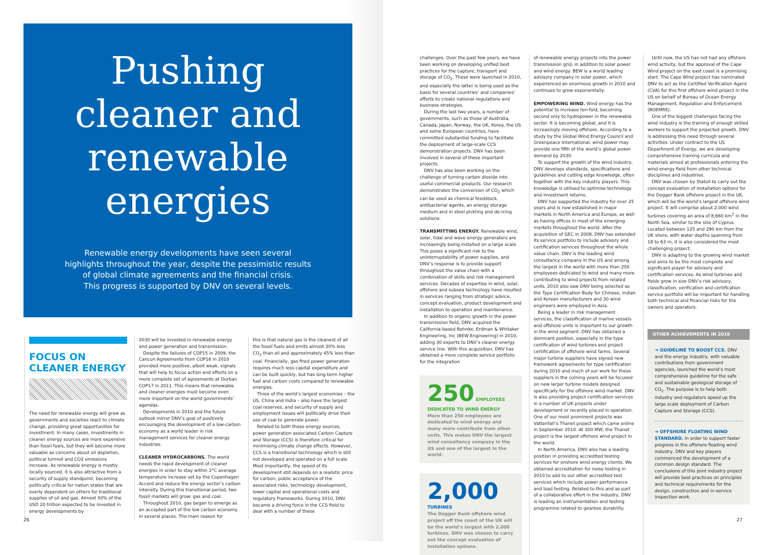Pushing
cleaner and
renewable
energies
Renewable energy developments have seen several
highlights throughout the year, despite the pessimistic results
of global climate agreements and the financial crisis.
This progress is supported by DNV on several levels.
FOCUS ON
CLEANER ENERGY
The need for renewable energy will grow as governments and societies react to climate change, providing great opportunities for investment. In many cases, investments in cleaner energy sources are more expensive than fossil fuels, but they will become more valuable as concerns about oil depletion, political turmoil and CO2 emissions increase. As renewable energy is mostly locally sourced, it is also attractive from a security of supply standpoint, becoming politically critical for nation states that are overly dependent on others for traditional supplies of oil and gas. Almost 50% of the USD 20 trillion expected to be invested in energy developments by
2030 will be invested in renewable energy and power generation and transmission.
Despite the failures of COP15 in 2009, the Cancun Agreements from COP16 in 2010 provided more positive, albeit weak, signals that will help to focus action and efforts on a more complete set of agreements at Durban COP17 in 2011. This means that renewable and cleaner energies must become even more important on the world governments’ agendas.
Developments in 2010 and the future outlook mirror DNV’s goal of positively encouraging the development of a low-carbon economy as a world leader in risk management services for cleaner energy industries.
CLEANER HYDROCARBONS. The world needs the rapid development of cleaner energies in order to stay within 2°C average temperature increase set by the Copenhagen Accord and reduce the energy sector’s carbon intensity. During this transitional period, two fossil markets will grow: gas and coal.
Throughout 2010, gas began to emerge as an accepted part of the low carbon economy in several places. The main reason for
this is that natural gas is the cleanest of all the fossil fuels and emits almost 30% less CO<sub>2</sub> than oil and approximately 45% less than coal. Financially, gas fired power generation requires much less capital expenditure and can be built quickly, but has long term higher fuel and carbon costs compared to renewable energies.
Three of the world’s largest economies – the US, China and India – also have the largest coal reserves, and security of supply and employment issues will politically drive their use of coal to generate power.
Related to both these energy sources, power generation associated Carbon Capture and Storage (CCS) is therefore critical for minimising climate change effects. However, CCS is a transitional technology which is still not developed and operated on a full scale. Most importantly, the speed of its development still depends on a realistic price for carbon, public acceptance of the associated risks, technology development, lower capital and operational costs and regulatory frameworks. During 2010, DNV became a driving force in the CCS field to deal with a number of these
26
challenges. Over the past few years, we have been working on developing unified best practices for the capture, transport and storage of CO<sub>2</sub>. These were launched in 2010, and especially the latter is being used as the basis for several countries’ and companies’ efforts to create national regulations and business strategies.
During the last two years, a number of governments, such as those of Australia, Canada, Japan, Norway, the UK, Korea, the US and some European countries, have committed substantial funding to facilitate the deployment of large-scale CCS demonstration projects. DNV has been involved in several of these important projects.
DNV has also been working on the challenge of turning carbon dioxide into useful commercial products. Our research demonstrates the conversion of CO<sub>2</sub> which can be used as chemical feedstock, antibacterial agents, an energy storage medium and in steel pickling and de-icing solutions.
TRANSMITTING ENERGY. Renewable wind, solar, tidal and wave energy generators are increasingly being installed on a large scale. This poses a significant risk to the uninterruptability of power supplies, and DNV’s response is to provide support throughout the value chain with a combination of skills and risk management services. Decades of expertise in wind, solar, offshore and subsea technology have resulted in services ranging from strategic advice, concept evaluation, product development and installation to operation and maintenance.
In addition to organic growth in the power transmission field, DNV acquired the California-based Behnke, Erdman & Whitaker Engineering, Inc (BEW Engineering) in 2010, adding 30 experts to DNV’s cleaner energy service line. With this acquisition, DNV has obtained a more complete service portfolio for the integration
250 EMPLOYEES DEDICATED TO WIND ENERGY
More than 250 employees are dedicated to wind energy and many more contribute from other units. This makes DNV the largest wind consultancy company in the US and one of the largest in the world.
2,000 TURBINES
The Dogger Bank offshore wind project off the coast of the UK will be the world’s largest with 2,000 turbines. DNV was chosen to carry out the concept evaluation of installation options.
of renewable energy projects into the power transmission grid, in addition to solar power and wind energy. BEW is a world leading advisory company in solar power, which experienced an enormous growth in 2010 and continues to grow exponentially.
EMPOWERING WIND. Wind energy has the potential to increase ten-fold, becoming second only to hydropower in the renewable sector. It is becoming global, and it is increasingly moving offshore. According to a study by the Global Wind Energy Council and Greenpeace International, wind power may provide one fifth of the world’s global power demand by 2030.
To support the growth of the wind industry, DNV develops standards, specifications and guidelines and cutting edge knowledge, often together with the key industry players. This knowledge is utilised to optimise technology and investment returns.
DNV has supported the industry for over 25 years and is now established in major markets in North America and Europe, as well as having offices in most of the emerging markets throughout the world. After the acquisition of GEC in 2008, DNV has extended its service portfolio to include advisory and certification services throughout the whole value chain. DNV is the leading wind consultancy company in the US and among the largest in the world with more than 250 employees dedicated to wind and many more contributing to wind projects from related units. 2010 also saw DNV being selected as the Type Certification Body for Chinese, Indian and Korean manufacturers and 30 wind engineers were employed in Asia.
Being a leader in risk management services, the classification of marine vessels and offshore units is important to our growth in the wind segment. DNV has obtained a dominant position, especially in the type certification of wind turbines and project certification of offshore wind farms. Several major turbine suppliers have signed new framework agreements for type certification during 2010 and much of our work for these suppliers in the coming years will be focused on new larger turbine models designed specifically for the offshore wind market. DNV is also providing project certification services in a number of UK projects under development or recently placed in operation. One of our most prominent projects was Vattenfall’s Thanet project which came online in September 2010. At 300 MW, the Thanet project is the largest offshore wind project in the world.
In North America, DNV also has a leading position in providing accredited testing services for onshore wind energy clients. We obtained accreditation for noise testing in 2010 to add to our other accredited test services which include power performance and load testing. Related to this and as part of a collaborative effort in the industry, DNV is leading an instrumentation and testing programme related to gearbox durability.
Until now, the US has not had any offshore wind activity, but the approval of the Cape Wind project on the east coast is a promising start. The Cape Wind project has nominated DNV to act as the Certified Verification Agent (CVA) for this first offshore wind project in the US on behalf of Bureau of Ocean Energy Management, Regulation and Enforcement (BOEMRE).
One of the biggest challenges facing the wind industry is the training of enough skilled workers to support the projected growth. DNV is addressing this need through several activities. Under contract to the US Department of Energy, we are developing comprehensive training curricula and materials aimed at professionals entering the wind energy field from other technical disciplines and industries.
DNV was chosen by Statoil to carry out the concept evaluation of installation options for the Dogger Bank offshore project in the UK, which will be the world’s largest offshore wind project. It will comprise about 2,000 wind turbines covering an area of 8,660 km<sup>2</sup> in the North Sea, similar to the size of Cyprus. Located between 125 and 290 km from the UK shore, with water depths spanning from 18 to 63 m, it is also considered the most challenging project.
DNV is adapting to the growing wind market and aims to be the most complete and significant player for advisory and certification services. As wind turbines and fields grow in size DNV’s risk advisory, classification, verification and certification service portfolio will be important for handling both technical and financial risks for the owners and operators.
OTHER ACHIEVEMENTS IN 2010
➔ GUIDELINE TO BOOST CCS. DNV and the energy industry, with valuable contributions from government agencies, launched the world’s most comprehensive guideline for the safe and sustainable geological storage of CO<sub>2</sub>. The purpose is to help both industry and regulators speed up the large scale deployment of Carbon Capture and Storage (CCS).
➔ OFFSHORE FLOATING WIND STANDARD. In order to support faster progress in the offshore floating wind industry, DNV and key players commenced the development of a common design standard. The conclusions of this joint industry project will provide best practices on principles and technical requirements for the design, construction and in-service inspection work.
27